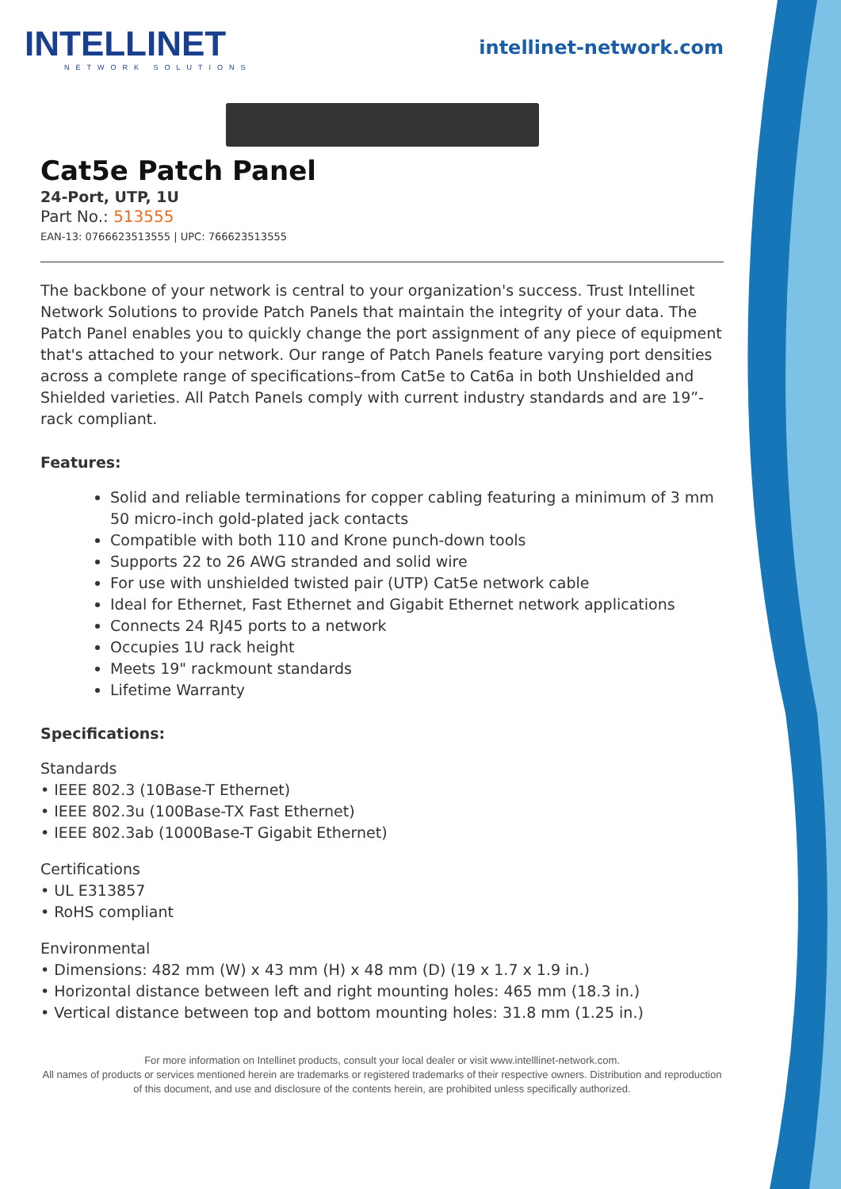INTELLINET
NETWORK SOLUTIONS
intellinet-network.com
Cat5e Patch Panel
24-Port, UTP, 1U
Part No.: 513555
EAN-13: 0766623513555 | UPC: 766623513555
The backbone of your network is central to your organization's success. Trust Intellinet Network Solutions to provide Patch Panels that maintain the integrity of your data. The Patch Panel enables you to quickly change the port assignment of any piece of equipment that's attached to your network. Our range of Patch Panels feature varying port densities across a complete range of specifications–from Cat5e to Cat6a in both Unshielded and Shielded varieties. All Patch Panels comply with current industry standards and are 19”-rack compliant.
Features:
Solid and reliable terminations for copper cabling featuring a minimum of 3 mm 50 micro-inch gold-plated jack contacts
Compatible with both 110 and Krone punch-down tools
Supports 22 to 26 AWG stranded and solid wire
For use with unshielded twisted pair (UTP) Cat5e network cable
Ideal for Ethernet, Fast Ethernet and Gigabit Ethernet network applications
Connects 24 RJ45 ports to a network
Occupies 1U rack height
Meets 19" rackmount standards
Lifetime Warranty
Specifications:
Standards
• IEEE 802.3 (10Base-T Ethernet)
• IEEE 802.3u (100Base-TX Fast Ethernet)
• IEEE 802.3ab (1000Base-T Gigabit Ethernet)
Certifications
• UL E313857
• RoHS compliant
Environmental
• Dimensions: 482 mm (W) x 43 mm (H) x 48 mm (D) (19 x 1.7 x 1.9 in.)
• Horizontal distance between left and right mounting holes: 465 mm (18.3 in.)
• Vertical distance between top and bottom mounting holes: 31.8 mm (1.25 in.)
For more information on Intellinet products, consult your local dealer or visit www.intelllinet-network.com.
All names of products or services mentioned herein are trademarks or registered trademarks of their respective owners. Distribution and reproduction of this document, and use and disclosure of the contents herein, are prohibited unless specifically authorized.